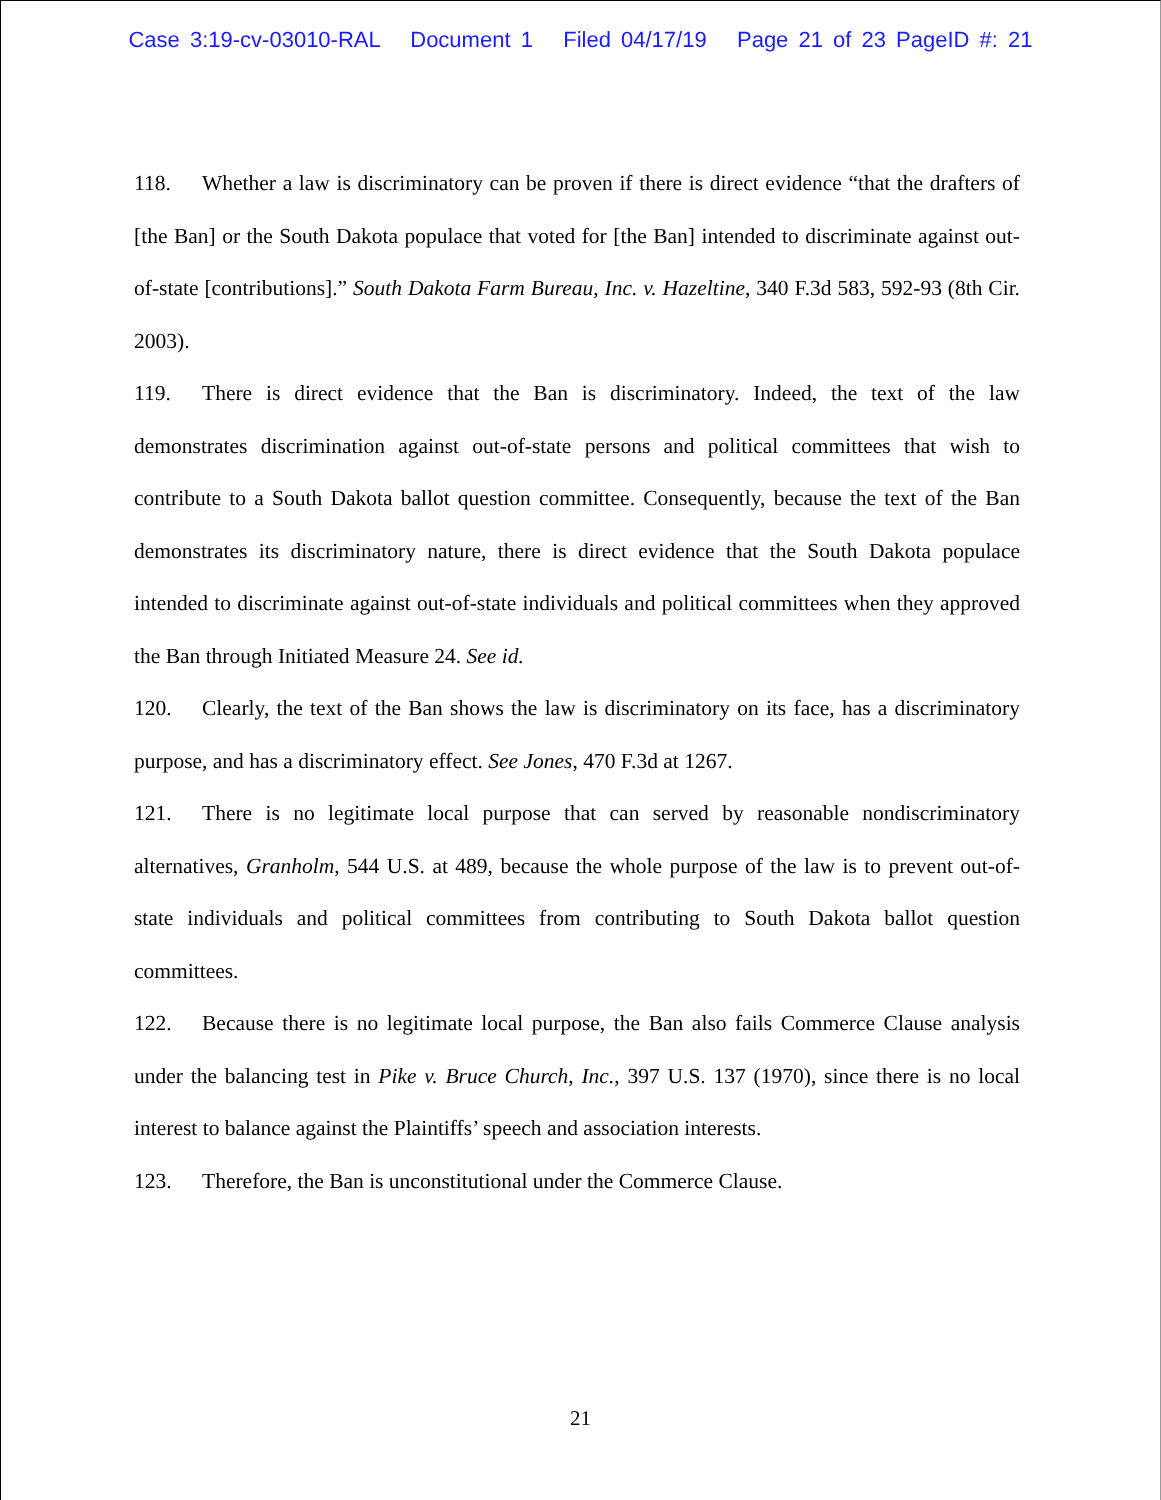Case 3:19-cv-03010-RAL Document 1 Filed 04/17/19 Page 21 of 23 PageID #: 21
118. Whether a law is discriminatory can be proven if there is direct evidence “that the drafters of [the Ban] or the South Dakota populace that voted for [the Ban] intended to discriminate against out-of-state [contributions].” South Dakota Farm Bureau, Inc. v. Hazeltine, 340 F.3d 583, 592-93 (8th Cir. 2003).
119. There is direct evidence that the Ban is discriminatory. Indeed, the text of the law demonstrates discrimination against out-of-state persons and political committees that wish to contribute to a South Dakota ballot question committee. Consequently, because the text of the Ban demonstrates its discriminatory nature, there is direct evidence that the South Dakota populace intended to discriminate against out-of-state individuals and political committees when they approved the Ban through Initiated Measure 24. See id.
120. Clearly, the text of the Ban shows the law is discriminatory on its face, has a discriminatory purpose, and has a discriminatory effect. See Jones, 470 F.3d at 1267.
121. There is no legitimate local purpose that can served by reasonable nondiscriminatory alternatives, Granholm, 544 U.S. at 489, because the whole purpose of the law is to prevent out-of-state individuals and political committees from contributing to South Dakota ballot question committees.
122. Because there is no legitimate local purpose, the Ban also fails Commerce Clause analysis under the balancing test in Pike v. Bruce Church, Inc., 397 U.S. 137 (1970), since there is no local interest to balance against the Plaintiffs’ speech and association interests.
123. Therefore, the Ban is unconstitutional under the Commerce Clause.
21